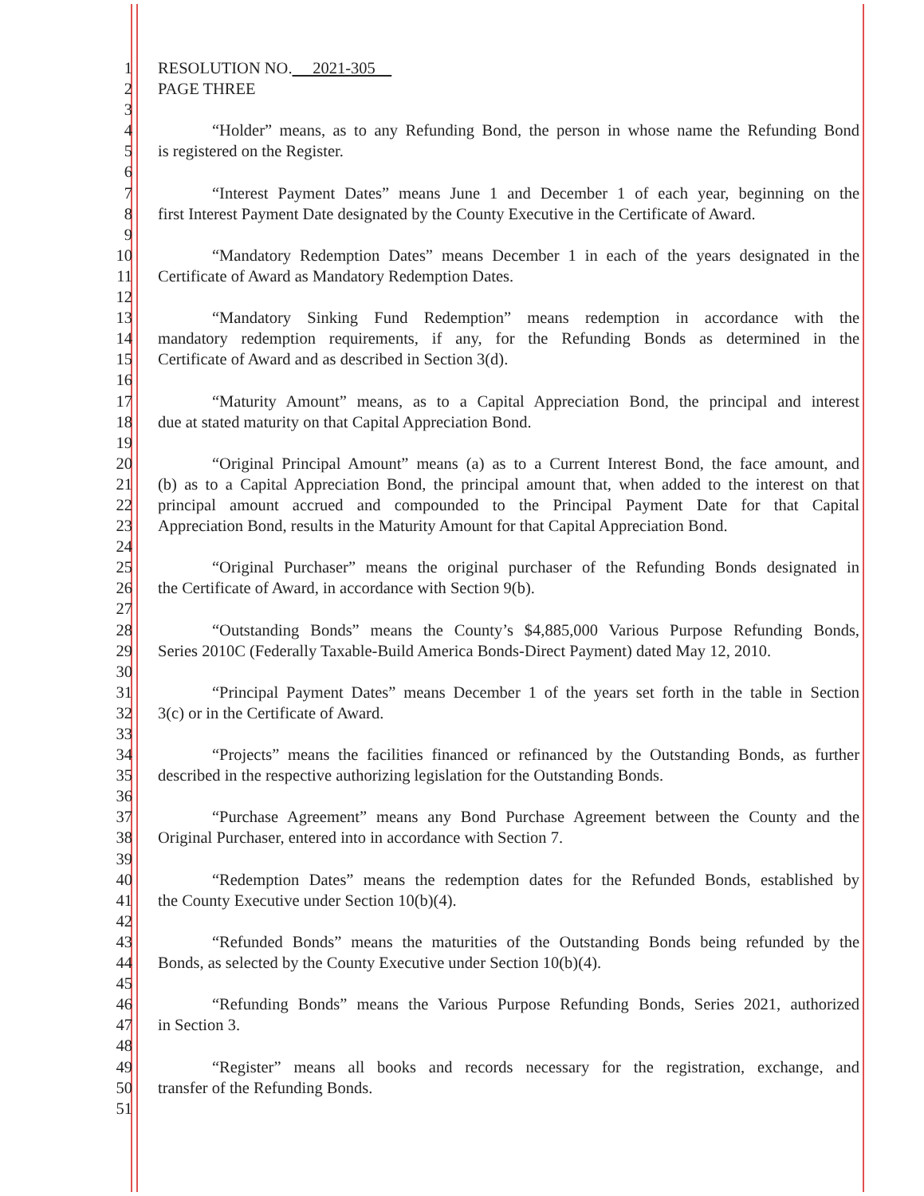1 RESOLUTION NO. 2021-305
2 PAGE THREE
3
4 “Holder” means, as to any Refunding Bond, the person in whose name the Refunding Bond
5 is registered on the Register.
6
7 “Interest Payment Dates” means June 1 and December 1 of each year, beginning on the
8 first Interest Payment Date designated by the County Executive in the Certificate of Award.
9
10 “Mandatory Redemption Dates” means December 1 in each of the years designated in the
11 Certificate of Award as Mandatory Redemption Dates.
12
13 “Mandatory Sinking Fund Redemption” means redemption in accordance with the
14 mandatory redemption requirements, if any, for the Refunding Bonds as determined in the
15 Certificate of Award and as described in Section 3(d).
16
17 “Maturity Amount” means, as to a Capital Appreciation Bond, the principal and interest
18 due at stated maturity on that Capital Appreciation Bond.
19
20 “Original Principal Amount” means (a) as to a Current Interest Bond, the face amount, and
21 (b) as to a Capital Appreciation Bond, the principal amount that, when added to the interest on that
22 principal amount accrued and compounded to the Principal Payment Date for that Capital
23 Appreciation Bond, results in the Maturity Amount for that Capital Appreciation Bond.
24
25 “Original Purchaser” means the original purchaser of the Refunding Bonds designated in
26 the Certificate of Award, in accordance with Section 9(b).
27
28 “Outstanding Bonds” means the County’s $4,885,000 Various Purpose Refunding Bonds,
29 Series 2010C (Federally Taxable-Build America Bonds-Direct Payment) dated May 12, 2010.
30
31 “Principal Payment Dates” means December 1 of the years set forth in the table in Section
32 3(c) or in the Certificate of Award.
33
34 “Projects” means the facilities financed or refinanced by the Outstanding Bonds, as further
35 described in the respective authorizing legislation for the Outstanding Bonds.
36
37 “Purchase Agreement” means any Bond Purchase Agreement between the County and the
38 Original Purchaser, entered into in accordance with Section 7.
39
40 “Redemption Dates” means the redemption dates for the Refunded Bonds, established by
41 the County Executive under Section 10(b)(4).
42
43 “Refunded Bonds” means the maturities of the Outstanding Bonds being refunded by the
44 Bonds, as selected by the County Executive under Section 10(b)(4).
45
46 “Refunding Bonds” means the Various Purpose Refunding Bonds, Series 2021, authorized
47 in Section 3.
48
49 “Register” means all books and records necessary for the registration, exchange, and
50 transfer of the Refunding Bonds.
51